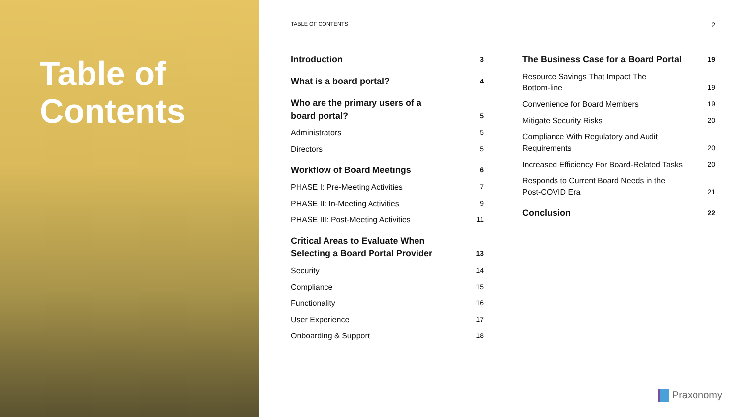Table of Contents
TABLE OF CONTENTS 2
Introduction 3
What is a board portal? 4
Who are the primary users of a
board portal? 5
Administrators 5
Directors 5
Workflow of Board Meetings 6
PHASE I: Pre-Meeting Activities 7
PHASE II: In-Meeting Activities 9
PHASE III: Post-Meeting Activities 11
Critical Areas to Evaluate When
Selecting a Board Portal Provider 13
Security 14
Compliance 15
Functionality 16
User Experience 17
Onboarding & Support 18
The Business Case for a Board Portal 19
Resource Savings That Impact The
Bottom-line 19
Convenience for Board Members 19
Mitigate Security Risks 20
Compliance With Regulatory and Audit
Requirements 20
Increased Efficiency For Board-Related Tasks 20
Responds to Current Board Needs in the
Post-COVID Era 21
Conclusion 22
Praxonomy